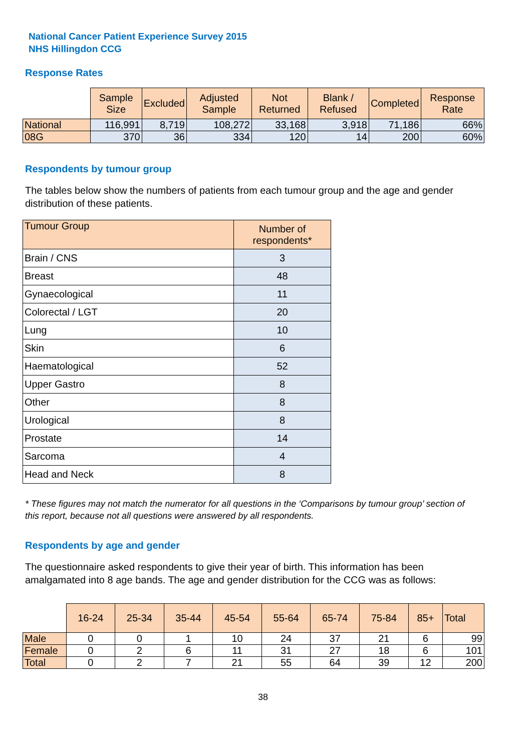National Cancer Patient Experience Survey 2015
NHS Hillingdon CCG
Response Rates
| | Sample Size | Excluded | Adjusted Sample | Not Returned | Blank / Refused | Completed | Response Rate |
| --- | --- | --- | --- | --- | --- | --- | --- |
| National | 116,991 | 8,719 | 108,272 | 33,168 | 3,918 | 71,186 | 66% |
| 08G | 370 | 36 | 334 | 120 | 14 | 200 | 60% |
Respondents by tumour group
The tables below show the numbers of patients from each tumour group and the age and gender distribution of these patients.
| Tumour Group | Number of respondents* |
| --- | --- |
| Brain / CNS | 3 |
| Breast | 48 |
| Gynaecological | 11 |
| Colorectal / LGT | 20 |
| Lung | 10 |
| Skin | 6 |
| Haematological | 52 |
| Upper Gastro | 8 |
| Other | 8 |
| Urological | 8 |
| Prostate | 14 |
| Sarcoma | 4 |
| Head and Neck | 8 |
* These figures may not match the numerator for all questions in the ‘Comparisons by tumour group’ section of this report, because not all questions were answered by all respondents.
Respondents by age and gender
The questionnaire asked respondents to give their year of birth. This information has been amalgamated into 8 age bands. The age and gender distribution for the CCG was as follows:
| | 16-24 | 25-34 | 35-44 | 45-54 | 55-64 | 65-74 | 75-84 | 85+ | Total |
| --- | --- | --- | --- | --- | --- | --- | --- | --- | --- |
| Male | 0 | 0 | 1 | 10 | 24 | 37 | 21 | 6 | 99 |
| Female | 0 | 2 | 6 | 11 | 31 | 27 | 18 | 6 | 101 |
| Total | 0 | 2 | 7 | 21 | 55 | 64 | 39 | 12 | 200 |
38